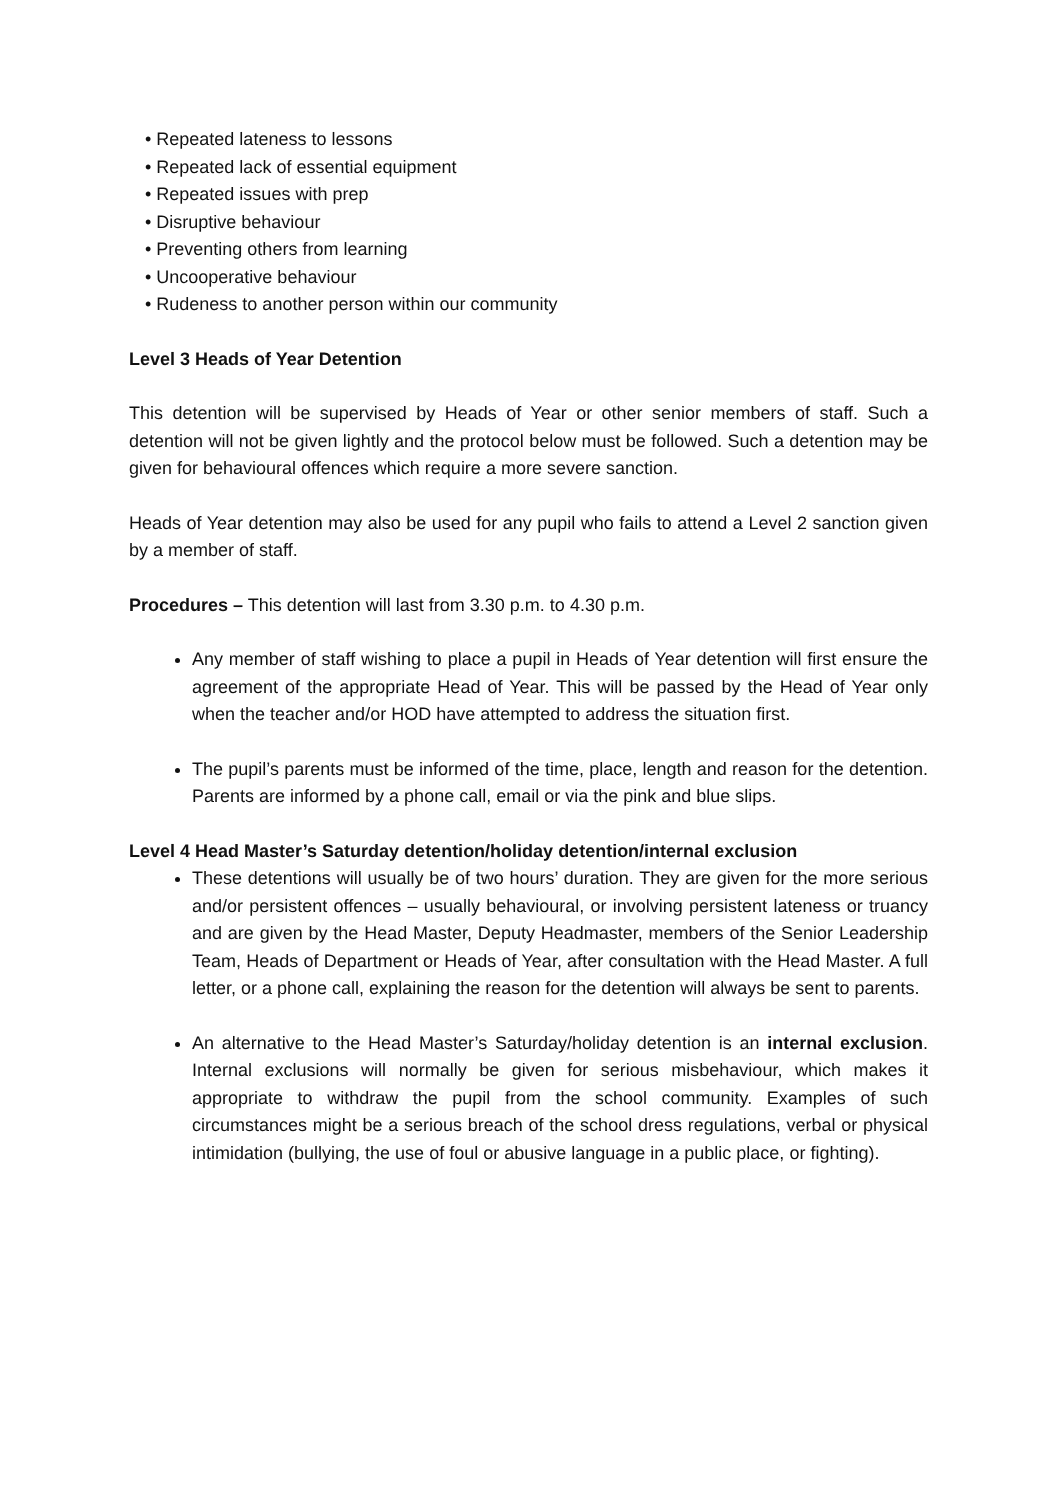• Repeated lateness to lessons
• Repeated lack of essential equipment
• Repeated issues with prep
• Disruptive behaviour
• Preventing others from learning
• Uncooperative behaviour
• Rudeness to another person within our community
Level 3 Heads of Year Detention
This detention will be supervised by Heads of Year or other senior members of staff. Such a detention will not be given lightly and the protocol below must be followed. Such a detention may be given for behavioural offences which require a more severe sanction.
Heads of Year detention may also be used for any pupil who fails to attend a Level 2 sanction given by a member of staff.
Procedures – This detention will last from 3.30 p.m. to 4.30 p.m.
Any member of staff wishing to place a pupil in Heads of Year detention will first ensure the agreement of the appropriate Head of Year. This will be passed by the Head of Year only when the teacher and/or HOD have attempted to address the situation first.
The pupil’s parents must be informed of the time, place, length and reason for the detention. Parents are informed by a phone call, email or via the pink and blue slips.
Level 4 Head Master’s Saturday detention/holiday detention/internal exclusion
These detentions will usually be of two hours’ duration. They are given for the more serious and/or persistent offences – usually behavioural, or involving persistent lateness or truancy and are given by the Head Master, Deputy Headmaster, members of the Senior Leadership Team, Heads of Department or Heads of Year, after consultation with the Head Master. A full letter, or a phone call, explaining the reason for the detention will always be sent to parents.
An alternative to the Head Master’s Saturday/holiday detention is an internal exclusion. Internal exclusions will normally be given for serious misbehaviour, which makes it appropriate to withdraw the pupil from the school community. Examples of such circumstances might be a serious breach of the school dress regulations, verbal or physical intimidation (bullying, the use of foul or abusive language in a public place, or fighting).